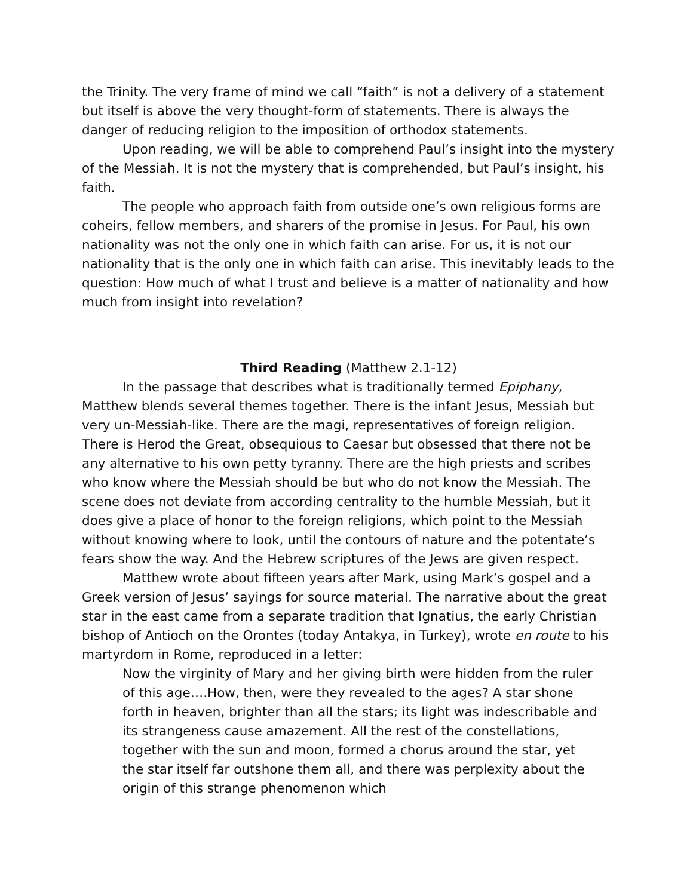the Trinity. The very frame of mind we call “faith” is not a delivery of a statement but itself is above the very thought-form of statements. There is always the danger of reducing religion to the imposition of orthodox statements.
Upon reading, we will be able to comprehend Paul’s insight into the mystery of the Messiah. It is not the mystery that is comprehended, but Paul’s insight, his faith.
The people who approach faith from outside one’s own religious forms are coheirs, fellow members, and sharers of the promise in Jesus. For Paul, his own nationality was not the only one in which faith can arise. For us, it is not our nationality that is the only one in which faith can arise. This inevitably leads to the question: How much of what I trust and believe is a matter of nationality and how much from insight into revelation?
Third Reading (Matthew 2.1-12)
In the passage that describes what is traditionally termed Epiphany, Matthew blends several themes together. There is the infant Jesus, Messiah but very un-Messiah-like. There are the magi, representatives of foreign religion. There is Herod the Great, obsequious to Caesar but obsessed that there not be any alternative to his own petty tyranny. There are the high priests and scribes who know where the Messiah should be but who do not know the Messiah. The scene does not deviate from according centrality to the humble Messiah, but it does give a place of honor to the foreign religions, which point to the Messiah without knowing where to look, until the contours of nature and the potentate’s fears show the way. And the Hebrew scriptures of the Jews are given respect.
Matthew wrote about fifteen years after Mark, using Mark’s gospel and a Greek version of Jesus’ sayings for source material. The narrative about the great star in the east came from a separate tradition that Ignatius, the early Christian bishop of Antioch on the Orontes (today Antakya, in Turkey), wrote en route to his martyrdom in Rome, reproduced in a letter:
Now the virginity of Mary and her giving birth were hidden from the ruler of this age….How, then, were they revealed to the ages? A star shone forth in heaven, brighter than all the stars; its light was indescribable and its strangeness cause amazement. All the rest of the constellations, together with the sun and moon, formed a chorus around the star, yet the star itself far outshone them all, and there was perplexity about the origin of this strange phenomenon which